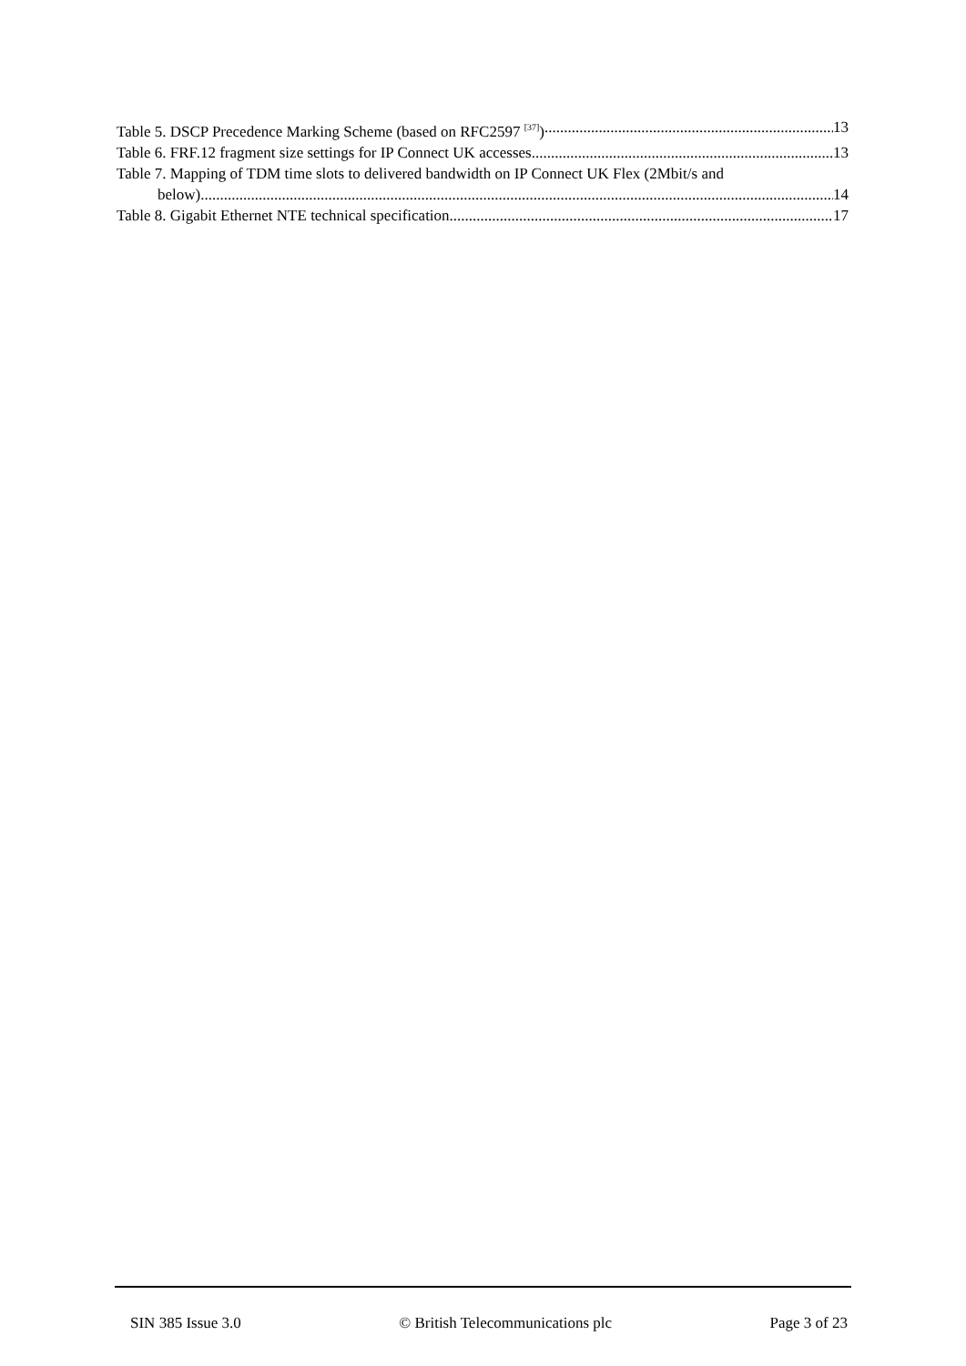Table 5. DSCP Precedence Marking Scheme (based on RFC2597 <sup>[37]</sup>) 13
Table 6. FRF.12 fragment size settings for IP Connect UK accesses 13
Table 7. Mapping of TDM time slots to delivered bandwidth on IP Connect UK Flex (2Mbit/s and
below) 14
Table 8. Gigabit Ethernet NTE technical specification 17
SIN 385 Issue 3.0 © British Telecommunications plc Page 3 of 23